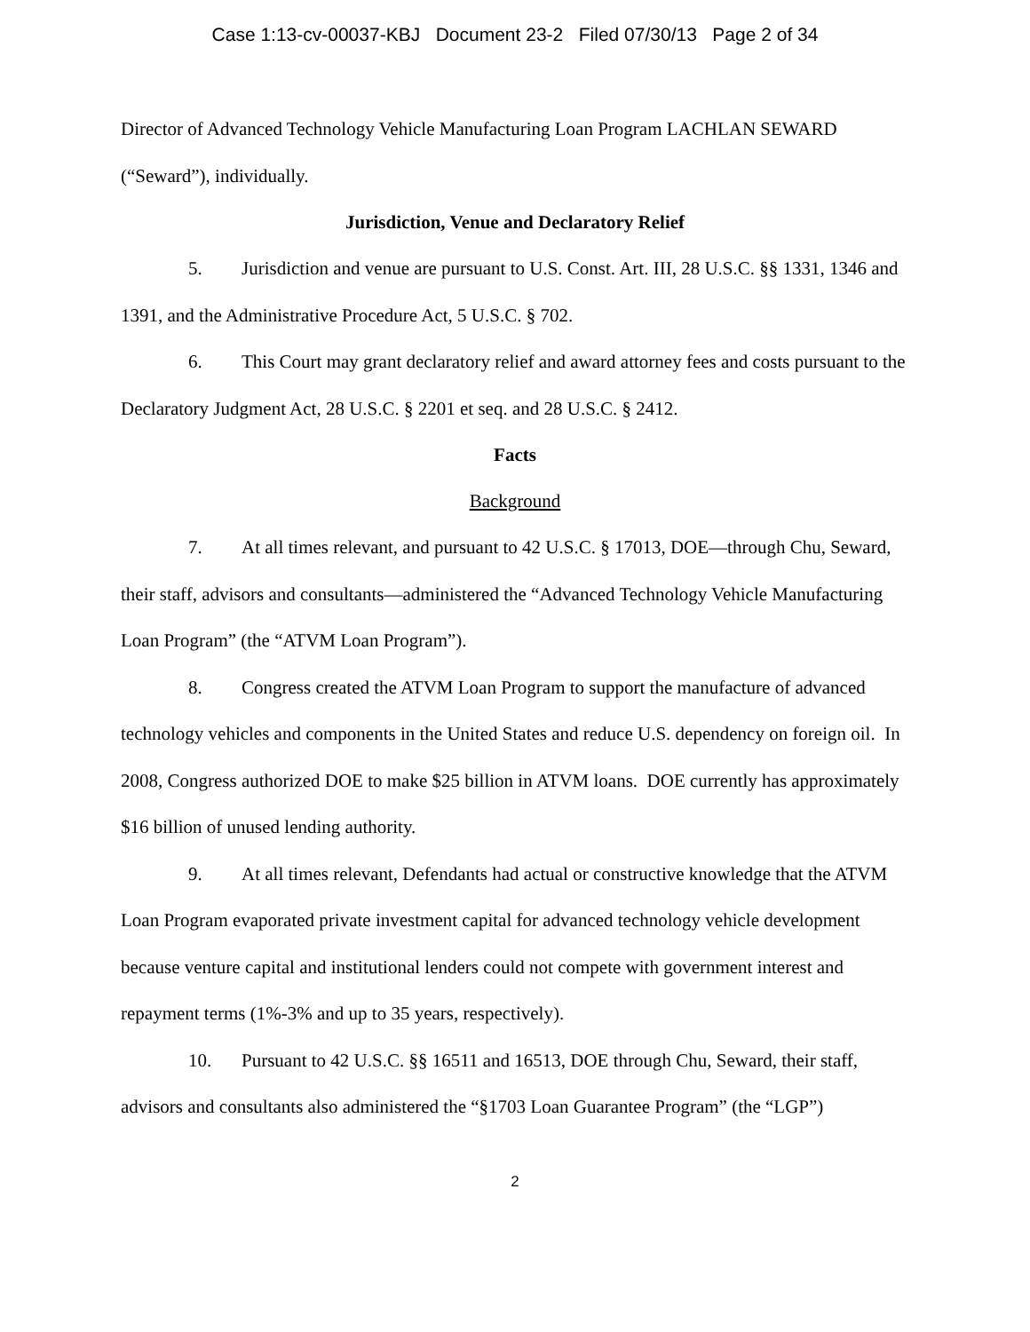Case 1:13-cv-00037-KBJ Document 23-2 Filed 07/30/13 Page 2 of 34
Director of Advanced Technology Vehicle Manufacturing Loan Program LACHLAN SEWARD (“Seward”), individually.
Jurisdiction, Venue and Declaratory Relief
5. Jurisdiction and venue are pursuant to U.S. Const. Art. III, 28 U.S.C. §§ 1331, 1346 and 1391, and the Administrative Procedure Act, 5 U.S.C. § 702.
6. This Court may grant declaratory relief and award attorney fees and costs pursuant to the Declaratory Judgment Act, 28 U.S.C. § 2201 et seq. and 28 U.S.C. § 2412.
Facts
Background
7. At all times relevant, and pursuant to 42 U.S.C. § 17013, DOE—through Chu, Seward, their staff, advisors and consultants—administered the “Advanced Technology Vehicle Manufacturing Loan Program” (the “ATVM Loan Program”).
8. Congress created the ATVM Loan Program to support the manufacture of advanced technology vehicles and components in the United States and reduce U.S. dependency on foreign oil. In 2008, Congress authorized DOE to make $25 billion in ATVM loans. DOE currently has approximately $16 billion of unused lending authority.
9. At all times relevant, Defendants had actual or constructive knowledge that the ATVM Loan Program evaporated private investment capital for advanced technology vehicle development because venture capital and institutional lenders could not compete with government interest and repayment terms (1%-3% and up to 35 years, respectively).
10. Pursuant to 42 U.S.C. §§ 16511 and 16513, DOE through Chu, Seward, their staff, advisors and consultants also administered the “§1703 Loan Guarantee Program” (the “LGP”)
2